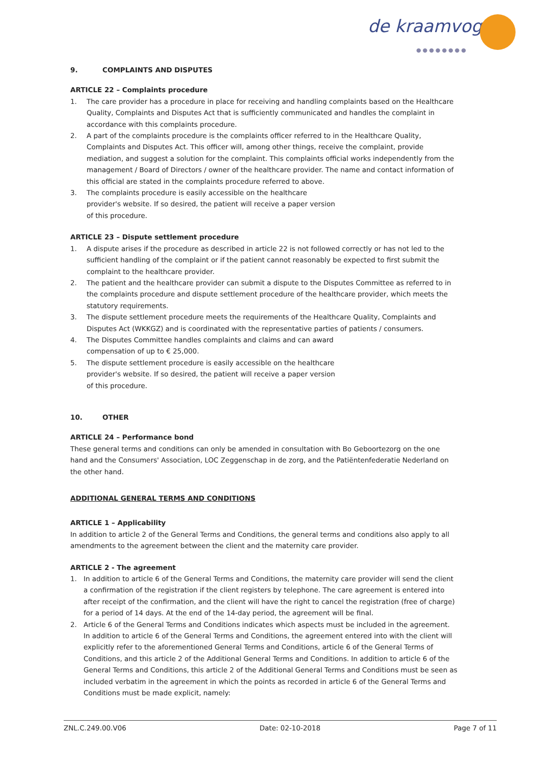de kraamvogel
●●●●●●●●
9. COMPLAINTS AND DISPUTES
ARTICLE 22 – Complaints procedure
1. The care provider has a procedure in place for receiving and handling complaints based on the Healthcare Quality, Complaints and Disputes Act that is sufficiently communicated and handles the complaint in accordance with this complaints procedure.
2. A part of the complaints procedure is the complaints officer referred to in the Healthcare Quality, Complaints and Disputes Act. This officer will, among other things, receive the complaint, provide mediation, and suggest a solution for the complaint. This complaints official works independently from the management / Board of Directors / owner of the healthcare provider. The name and contact information of this official are stated in the complaints procedure referred to above.
3. The complaints procedure is easily accessible on the healthcare provider's website. If so desired, the patient will receive a paper version of this procedure.
ARTICLE 23 – Dispute settlement procedure
1. A dispute arises if the procedure as described in article 22 is not followed correctly or has not led to the sufficient handling of the complaint or if the patient cannot reasonably be expected to first submit the complaint to the healthcare provider.
2. The patient and the healthcare provider can submit a dispute to the Disputes Committee as referred to in the complaints procedure and dispute settlement procedure of the healthcare provider, which meets the statutory requirements.
3. The dispute settlement procedure meets the requirements of the Healthcare Quality, Complaints and Disputes Act (WKKGZ) and is coordinated with the representative parties of patients / consumers.
4. The Disputes Committee handles complaints and claims and can award compensation of up to € 25,000.
5. The dispute settlement procedure is easily accessible on the healthcare provider's website. If so desired, the patient will receive a paper version of this procedure.
10. OTHER
ARTICLE 24 – Performance bond
These general terms and conditions can only be amended in consultation with Bo Geboortezorg on the one hand and the Consumers' Association, LOC Zeggenschap in de zorg, and the Patiëntenfederatie Nederland on the other hand.
ADDITIONAL GENERAL TERMS AND CONDITIONS
ARTICLE 1 – Applicability
In addition to article 2 of the General Terms and Conditions, the general terms and conditions also apply to all amendments to the agreement between the client and the maternity care provider.
ARTICLE 2 - The agreement
1. In addition to article 6 of the General Terms and Conditions, the maternity care provider will send the client a confirmation of the registration if the client registers by telephone. The care agreement is entered into after receipt of the confirmation, and the client will have the right to cancel the registration (free of charge) for a period of 14 days. At the end of the 14-day period, the agreement will be final.
2. Article 6 of the General Terms and Conditions indicates which aspects must be included in the agreement. In addition to article 6 of the General Terms and Conditions, the agreement entered into with the client will explicitly refer to the aforementioned General Terms and Conditions, article 6 of the General Terms of Conditions, and this article 2 of the Additional General Terms and Conditions. In addition to article 6 of the General Terms and Conditions, this article 2 of the Additional General Terms and Conditions must be seen as included verbatim in the agreement in which the points as recorded in article 6 of the General Terms and Conditions must be made explicit, namely:
ZNL.C.249.00.V06 Date: 02-10-2018 Page 7 of 11